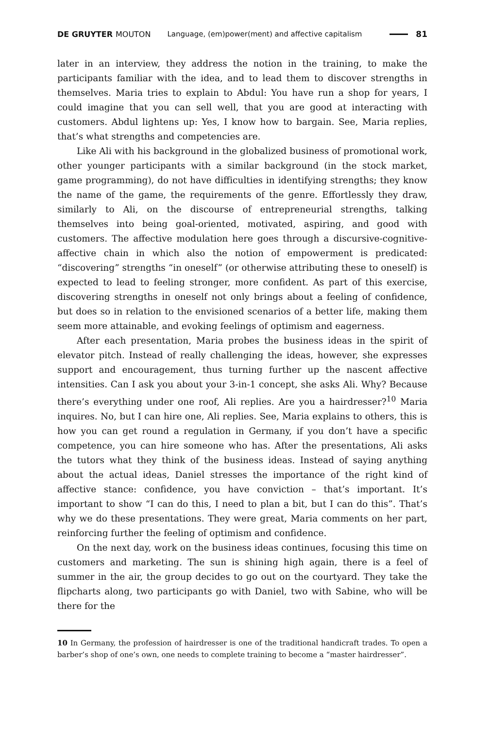DE GRUYTER MOUTON Language, (em)power(ment) and affective capitalism 81
later in an interview, they address the notion in the training, to make the participants familiar with the idea, and to lead them to discover strengths in themselves. Maria tries to explain to Abdul: You have run a shop for years, I could imagine that you can sell well, that you are good at interacting with customers. Abdul lightens up: Yes, I know how to bargain. See, Maria replies, that’s what strengths and competencies are.
Like Ali with his background in the globalized business of promotional work, other younger participants with a similar background (in the stock market, game programming), do not have difficulties in identifying strengths; they know the name of the game, the requirements of the genre. Effortlessly they draw, similarly to Ali, on the discourse of entrepreneurial strengths, talking themselves into being goal-oriented, motivated, aspiring, and good with customers. The affective modulation here goes through a discursive-cognitive-affective chain in which also the notion of empowerment is predicated: “discovering” strengths “in oneself” (or otherwise attributing these to oneself) is expected to lead to feeling stronger, more confident. As part of this exercise, discovering strengths in oneself not only brings about a feeling of confidence, but does so in relation to the envisioned scenarios of a better life, making them seem more attainable, and evoking feelings of optimism and eagerness.
After each presentation, Maria probes the business ideas in the spirit of elevator pitch. Instead of really challenging the ideas, however, she expresses support and encouragement, thus turning further up the nascent affective intensities. Can I ask you about your 3-in-1 concept, she asks Ali. Why? Because there’s everything under one roof, Ali replies. Are you a hairdresser?<sup>10</sup> Maria inquires. No, but I can hire one, Ali replies. See, Maria explains to others, this is how you can get round a regulation in Germany, if you don’t have a specific competence, you can hire someone who has. After the presentations, Ali asks the tutors what they think of the business ideas. Instead of saying anything about the actual ideas, Daniel stresses the importance of the right kind of affective stance: confidence, you have conviction – that’s important. It’s important to show “I can do this, I need to plan a bit, but I can do this”. That’s why we do these presentations. They were great, Maria comments on her part, reinforcing further the feeling of optimism and confidence.
On the next day, work on the business ideas continues, focusing this time on customers and marketing. The sun is shining high again, there is a feel of summer in the air, the group decides to go out on the courtyard. They take the flipcharts along, two participants go with Daniel, two with Sabine, who will be there for the
10 In Germany, the profession of hairdresser is one of the traditional handicraft trades. To open a barber’s shop of one’s own, one needs to complete training to become a “master hairdresser”.